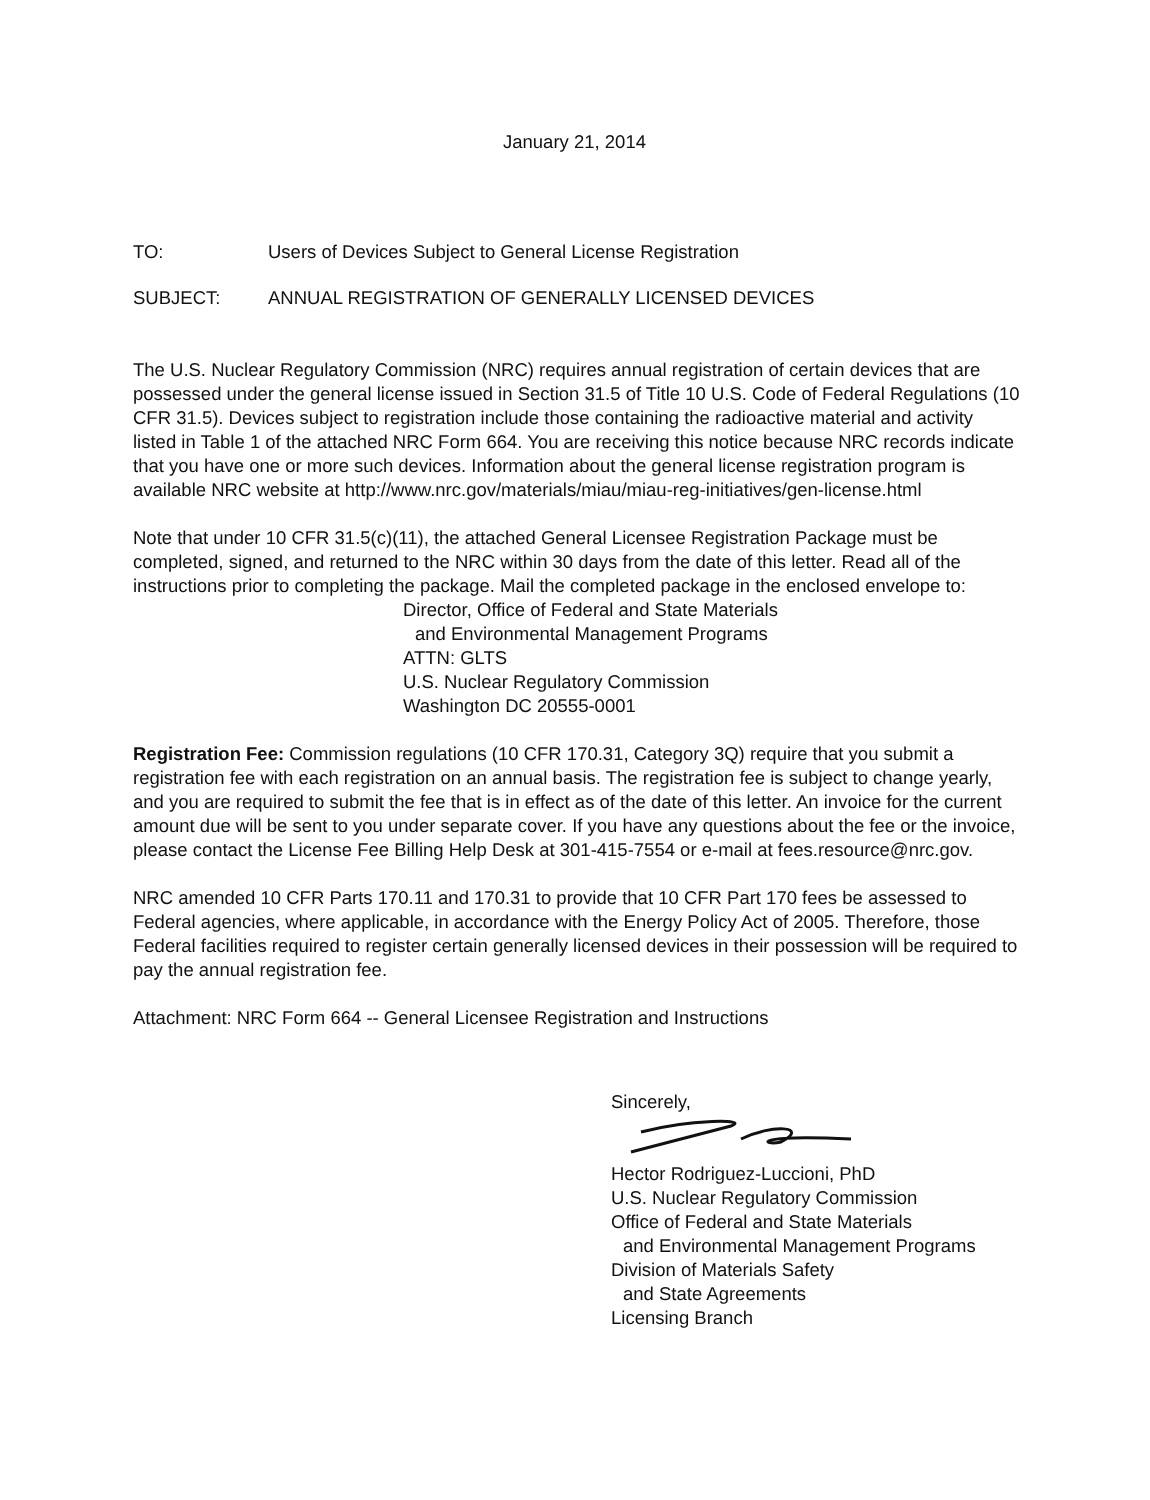January 21, 2014
TO: Users of Devices Subject to General License Registration
SUBJECT: ANNUAL REGISTRATION OF GENERALLY LICENSED DEVICES
The U.S. Nuclear Regulatory Commission (NRC) requires annual registration of certain devices that are possessed under the general license issued in Section 31.5 of Title 10 U.S. Code of Federal Regulations (10 CFR 31.5). Devices subject to registration include those containing the radioactive material and activity listed in Table 1 of the attached NRC Form 664. You are receiving this notice because NRC records indicate that you have one or more such devices. Information about the general license registration program is available NRC website at http://www.nrc.gov/materials/miau/miau-reg-initiatives/gen-license.html
Note that under 10 CFR 31.5(c)(11), the attached General Licensee Registration Package must be completed, signed, and returned to the NRC within 30 days from the date of this letter. Read all of the instructions prior to completing the package. Mail the completed package in the enclosed envelope to:
Director, Office of Federal and State Materials
and Environmental Management Programs
ATTN: GLTS
U.S. Nuclear Regulatory Commission
Washington DC 20555-0001
Registration Fee: Commission regulations (10 CFR 170.31, Category 3Q) require that you submit a registration fee with each registration on an annual basis. The registration fee is subject to change yearly, and you are required to submit the fee that is in effect as of the date of this letter. An invoice for the current amount due will be sent to you under separate cover. If you have any questions about the fee or the invoice, please contact the License Fee Billing Help Desk at 301-415-7554 or e-mail at fees.resource@nrc.gov.
NRC amended 10 CFR Parts 170.11 and 170.31 to provide that 10 CFR Part 170 fees be assessed to Federal agencies, where applicable, in accordance with the Energy Policy Act of 2005. Therefore, those Federal facilities required to register certain generally licensed devices in their possession will be required to pay the annual registration fee.
Attachment: NRC Form 664 -- General Licensee Registration and Instructions
Sincerely,
Hector Rodriguez-Luccioni, PhD
U.S. Nuclear Regulatory Commission
Office of Federal and State Materials
and Environmental Management Programs
Division of Materials Safety
and State Agreements
Licensing Branch